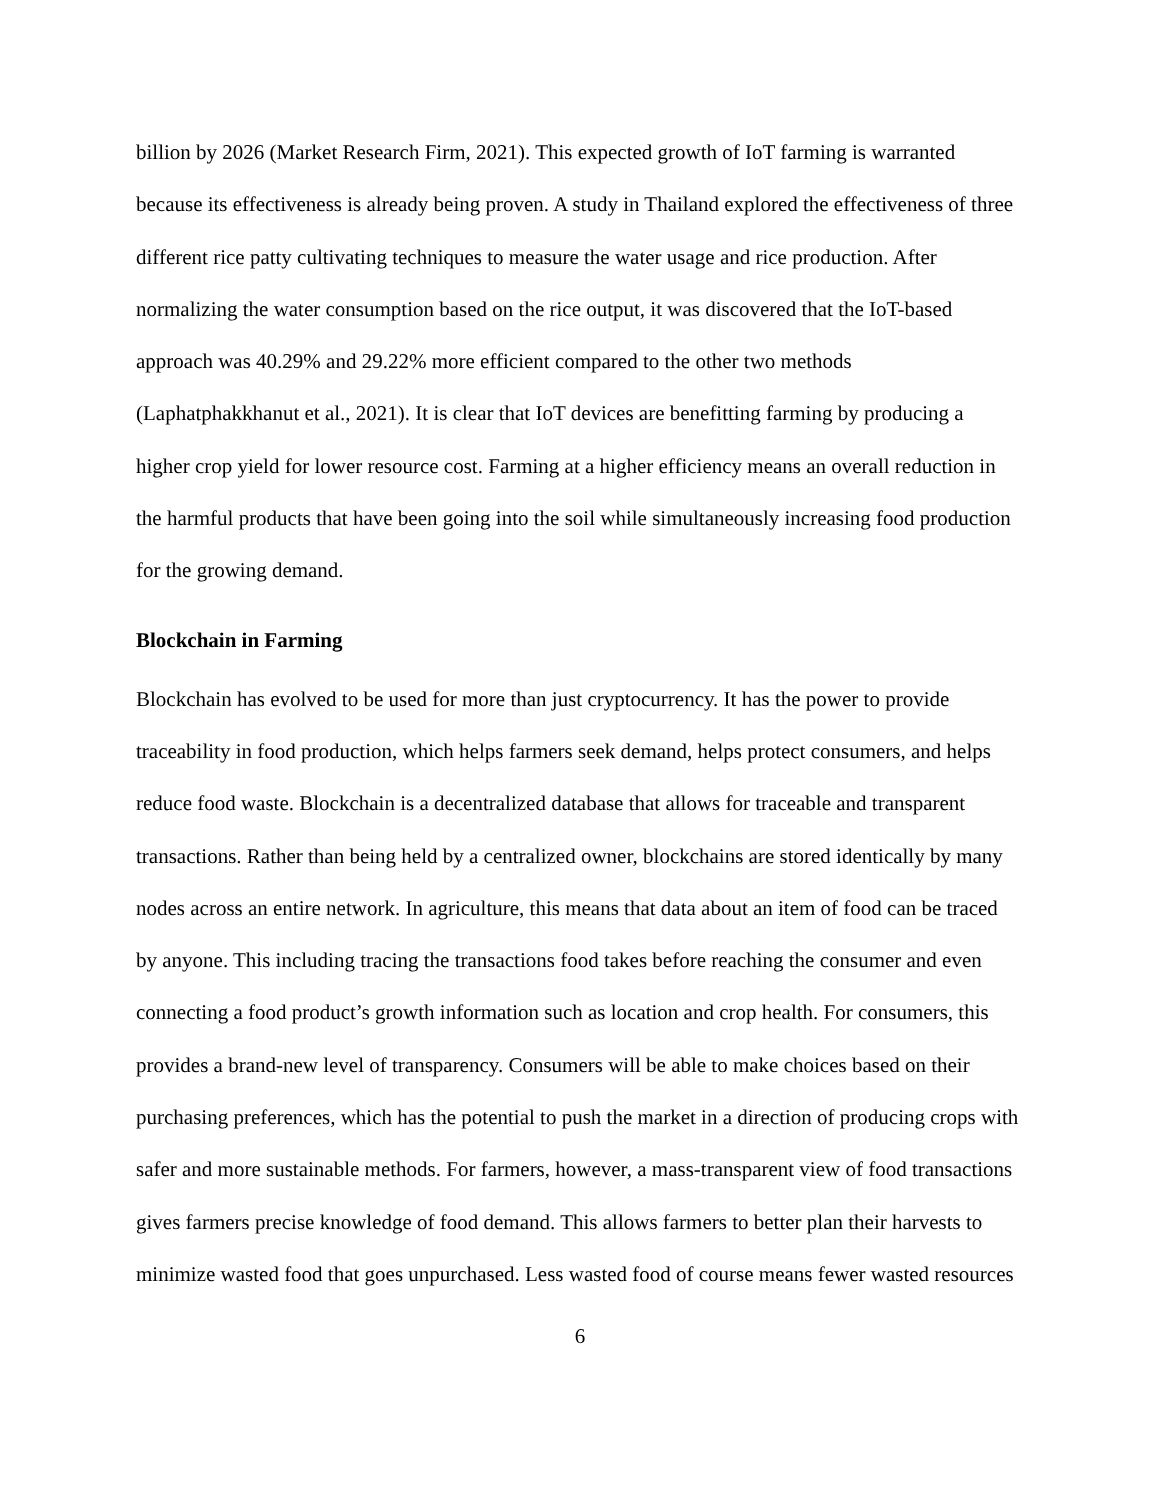billion by 2026 (Market Research Firm, 2021). This expected growth of IoT farming is warranted because its effectiveness is already being proven. A study in Thailand explored the effectiveness of three different rice patty cultivating techniques to measure the water usage and rice production. After normalizing the water consumption based on the rice output, it was discovered that the IoT-based approach was 40.29% and 29.22% more efficient compared to the other two methods (Laphatphakkhanut et al., 2021). It is clear that IoT devices are benefitting farming by producing a higher crop yield for lower resource cost. Farming at a higher efficiency means an overall reduction in the harmful products that have been going into the soil while simultaneously increasing food production for the growing demand.
Blockchain in Farming
Blockchain has evolved to be used for more than just cryptocurrency. It has the power to provide traceability in food production, which helps farmers seek demand, helps protect consumers, and helps reduce food waste. Blockchain is a decentralized database that allows for traceable and transparent transactions. Rather than being held by a centralized owner, blockchains are stored identically by many nodes across an entire network. In agriculture, this means that data about an item of food can be traced by anyone. This including tracing the transactions food takes before reaching the consumer and even connecting a food product’s growth information such as location and crop health. For consumers, this provides a brand-new level of transparency. Consumers will be able to make choices based on their purchasing preferences, which has the potential to push the market in a direction of producing crops with safer and more sustainable methods. For farmers, however, a mass-transparent view of food transactions gives farmers precise knowledge of food demand. This allows farmers to better plan their harvests to minimize wasted food that goes unpurchased. Less wasted food of course means fewer wasted resources
6